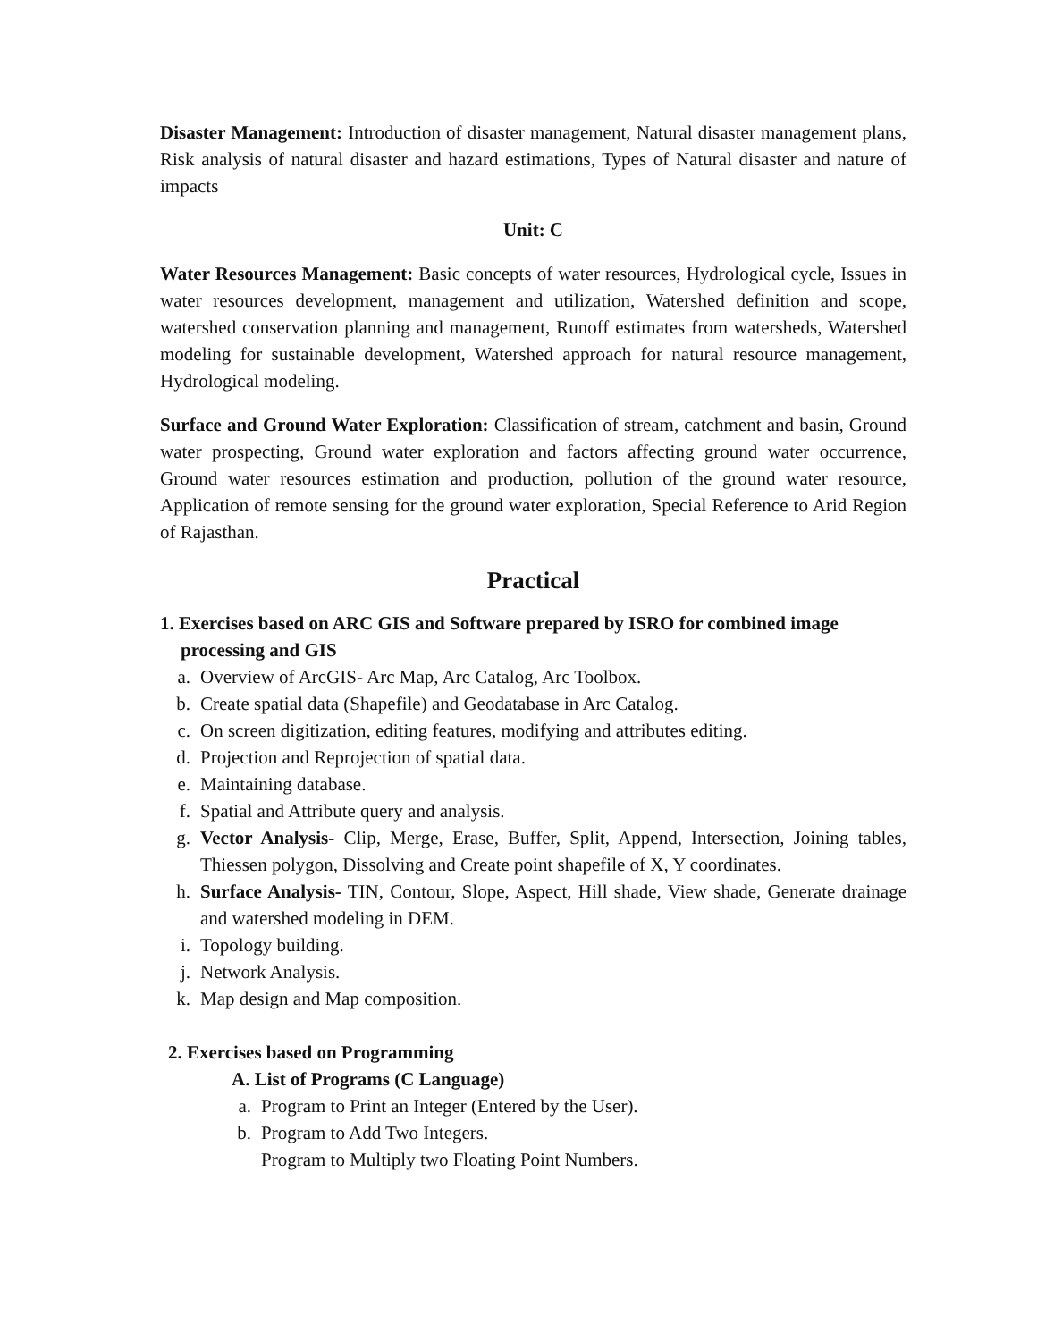Disaster Management: Introduction of disaster management, Natural disaster management plans, Risk analysis of natural disaster and hazard estimations, Types of Natural disaster and nature of impacts
Unit: C
Water Resources Management: Basic concepts of water resources, Hydrological cycle, Issues in water resources development, management and utilization, Watershed definition and scope, watershed conservation planning and management, Runoff estimates from watersheds, Watershed modeling for sustainable development, Watershed approach for natural resource management, Hydrological modeling.
Surface and Ground Water Exploration: Classification of stream, catchment and basin, Ground water prospecting, Ground water exploration and factors affecting ground water occurrence, Ground water resources estimation and production, pollution of the ground water resource, Application of remote sensing for the ground water exploration, Special Reference to Arid Region of Rajasthan.
Practical
1. Exercises based on ARC GIS and Software prepared by ISRO for combined image processing and GIS
a. Overview of ArcGIS- Arc Map, Arc Catalog, Arc Toolbox.
b. Create spatial data (Shapefile) and Geodatabase in Arc Catalog.
c. On screen digitization, editing features, modifying and attributes editing.
d. Projection and Reprojection of spatial data.
e. Maintaining database.
f. Spatial and Attribute query and analysis.
g. Vector Analysis- Clip, Merge, Erase, Buffer, Split, Append, Intersection, Joining tables, Thiessen polygon, Dissolving and Create point shapefile of X, Y coordinates.
h. Surface Analysis- TIN, Contour, Slope, Aspect, Hill shade, View shade, Generate drainage and watershed modeling in DEM.
i. Topology building.
j. Network Analysis.
k. Map design and Map composition.
2. Exercises based on Programming
A. List of Programs (C Language)
a. Program to Print an Integer (Entered by the User).
b. Program to Add Two Integers.
Program to Multiply two Floating Point Numbers.